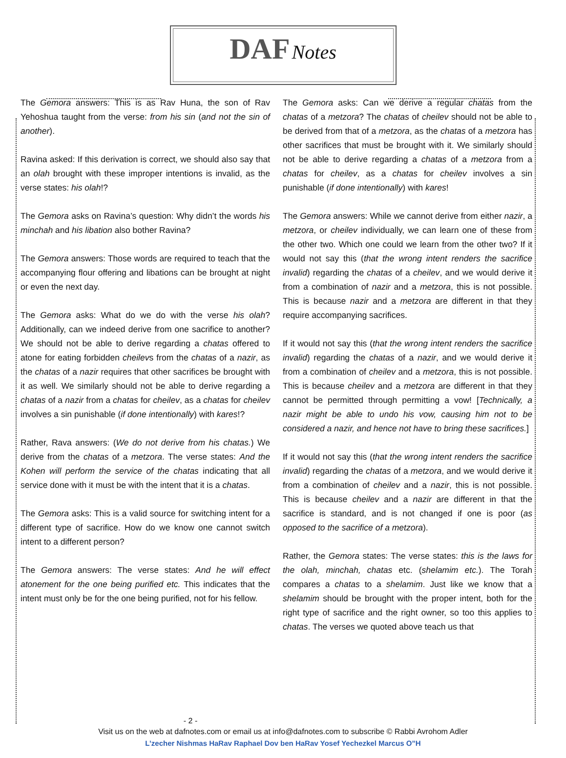DAF Notes
The Gemora answers: This is as Rav Huna, the son of Rav Yehoshua taught from the verse: from his sin (and not the sin of another).
Ravina asked: If this derivation is correct, we should also say that an olah brought with these improper intentions is invalid, as the verse states: his olah!?
The Gemora asks on Ravina’s question: Why didn’t the words his minchah and his libation also bother Ravina?
The Gemora answers: Those words are required to teach that the accompanying flour offering and libations can be brought at night or even the next day.
The Gemora asks: What do we do with the verse his olah? Additionally, can we indeed derive from one sacrifice to another? We should not be able to derive regarding a chatas offered to atone for eating forbidden cheilevs from the chatas of a nazir, as the chatas of a nazir requires that other sacrifices be brought with it as well. We similarly should not be able to derive regarding a chatas of a nazir from a chatas for cheilev, as a chatas for cheilev involves a sin punishable (if done intentionally) with kares!?
Rather, Rava answers: (We do not derive from his chatas.) We derive from the chatas of a metzora. The verse states: And the Kohen will perform the service of the chatas indicating that all service done with it must be with the intent that it is a chatas.
The Gemora asks: This is a valid source for switching intent for a different type of sacrifice. How do we know one cannot switch intent to a different person?
The Gemora answers: The verse states: And he will effect atonement for the one being purified etc. This indicates that the intent must only be for the one being purified, not for his fellow.
The Gemora asks: Can we derive a regular chatas from the chatas of a metzora? The chatas of cheilev should not be able to be derived from that of a metzora, as the chatas of a metzora has other sacrifices that must be brought with it. We similarly should not be able to derive regarding a chatas of a metzora from a chatas for cheilev, as a chatas for cheilev involves a sin punishable (if done intentionally) with kares!
The Gemora answers: While we cannot derive from either nazir, a metzora, or cheilev individually, we can learn one of these from the other two. Which one could we learn from the other two? If it would not say this (that the wrong intent renders the sacrifice invalid) regarding the chatas of a cheilev, and we would derive it from a combination of nazir and a metzora, this is not possible. This is because nazir and a metzora are different in that they require accompanying sacrifices.
If it would not say this (that the wrong intent renders the sacrifice invalid) regarding the chatas of a nazir, and we would derive it from a combination of cheilev and a metzora, this is not possible. This is because cheilev and a metzora are different in that they cannot be permitted through permitting a vow! [Technically, a nazir might be able to undo his vow, causing him not to be considered a nazir, and hence not have to bring these sacrifices.]
If it would not say this (that the wrong intent renders the sacrifice invalid) regarding the chatas of a metzora, and we would derive it from a combination of cheilev and a nazir, this is not possible. This is because cheilev and a nazir are different in that the sacrifice is standard, and is not changed if one is poor (as opposed to the sacrifice of a metzora).
Rather, the Gemora states: The verse states: this is the laws for the olah, minchah, chatas etc. (shelamim etc.). The Torah compares a chatas to a shelamim. Just like we know that a shelamim should be brought with the proper intent, both for the right type of sacrifice and the right owner, so too this applies to chatas. The verses we quoted above teach us that
- 2 -
Visit us on the web at dafnotes.com or email us at info@dafnotes.com to subscribe © Rabbi Avrohom Adler
L’zecher Nishmas HaRav Raphael Dov ben HaRav Yosef Yechezkel Marcus O”H